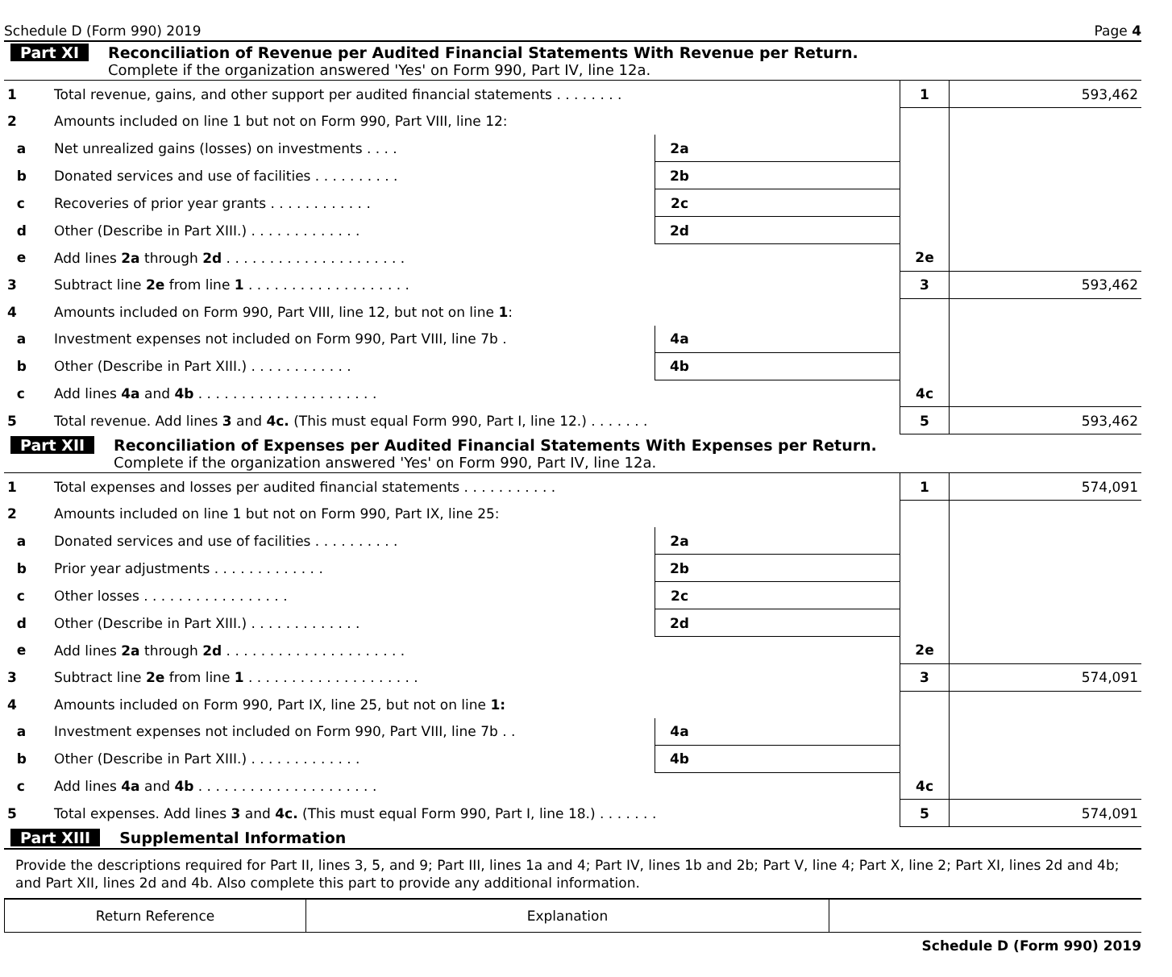Schedule D (Form 990) 2019 Page 4
Part XI Reconciliation of Revenue per Audited Financial Statements With Revenue per Return.
Complete if the organization answered 'Yes' on Form 990, Part IV, line 12a.
| 1 | Total revenue, gains, and other support per audited financial statements . . . . . . . . | | | 1 | 593,462 |
| 2 | Amounts included on line 1 but not on Form 990, Part VIII, line 12: | | | | |
| a | Net unrealized gains (losses) on investments . . . . | 2a | | | |
| b | Donated services and use of facilities . . . . . . . . . . | 2b | | | |
| c | Recoveries of prior year grants . . . . . . . . . . . . | 2c | | | |
| d | Other (Describe in Part XIII.) . . . . . . . . . . . . . | 2d | | | |
| e | Add lines 2a through 2d . . . . . . . . . . . . . . . . . . . . . | | | 2e | |
| 3 | Subtract line 2e from line 1 . . . . . . . . . . . . . . . . . . . | | | 3 | 593,462 |
| 4 | Amounts included on Form 990, Part VIII, line 12, but not on line 1 : | | | | |
| a | Investment expenses not included on Form 990, Part VIII, line 7b . | 4a | | | |
| b | Other (Describe in Part XIII.) . . . . . . . . . . . . | 4b | | | |
| c | Add lines 4a and 4b . . . . . . . . . . . . . . . . . . . . . | | | 4c | |
| 5 | Total revenue. Add lines 3 and 4c. (This must equal Form 990, Part I, line 12.) . . . . . . . | | | 5 | 593,462 |
Part XII Reconciliation of Expenses per Audited Financial Statements With Expenses per Return.
Complete if the organization answered 'Yes' on Form 990, Part IV, line 12a.
| 1 | Total expenses and losses per audited financial statements . . . . . . . . . . . | | | 1 | 574,091 |
| 2 | Amounts included on line 1 but not on Form 990, Part IX, line 25: | | | | |
| a | Donated services and use of facilities . . . . . . . . . . | 2a | | | |
| b | Prior year adjustments . . . . . . . . . . . . . | 2b | | | |
| c | Other losses . . . . . . . . . . . . . . . . . | 2c | | | |
| d | Other (Describe in Part XIII.) . . . . . . . . . . . . . | 2d | | | |
| e | Add lines 2a through 2d . . . . . . . . . . . . . . . . . . . . . | | | 2e | |
| 3 | Subtract line 2e from line 1 . . . . . . . . . . . . . . . . . . . . | | | 3 | 574,091 |
| 4 | Amounts included on Form 990, Part IX, line 25, but not on line 1: | | | | |
| a | Investment expenses not included on Form 990, Part VIII, line 7b . . | 4a | | | |
| b | Other (Describe in Part XIII.) . . . . . . . . . . . . . | 4b | | | |
| c | Add lines 4a and 4b . . . . . . . . . . . . . . . . . . . . . | | | 4c | |
| 5 | Total expenses. Add lines 3 and 4c. (This must equal Form 990, Part I, line 18.) . . . . . . . | | | 5 | 574,091 |
Part XIII Supplemental Information
Provide the descriptions required for Part II, lines 3, 5, and 9; Part III, lines 1a and 4; Part IV, lines 1b and 2b; Part V, line 4; Part X, line 2; Part XI, lines 2d and 4b; and Part XII, lines 2d and 4b. Also complete this part to provide any additional information.
| Return Reference | Explanation | |
Schedule D (Form 990) 2019